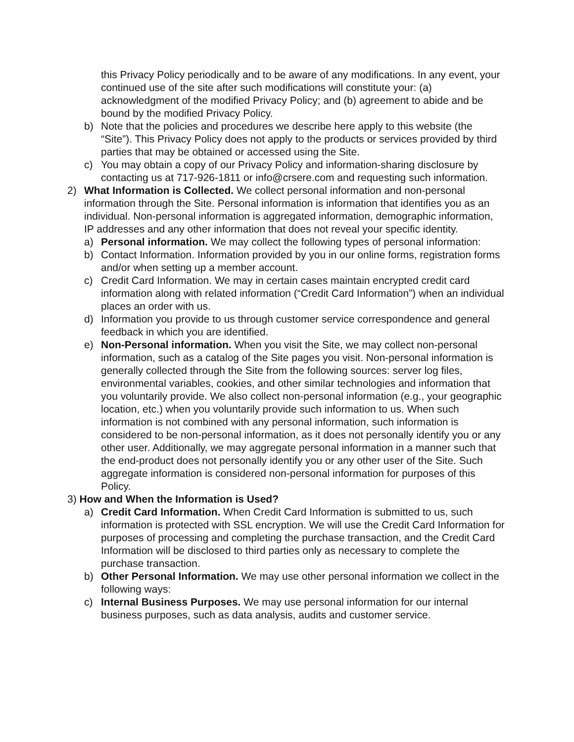this Privacy Policy periodically and to be aware of any modifications. In any event, your continued use of the site after such modifications will constitute your: (a) acknowledgment of the modified Privacy Policy; and (b) agreement to abide and be bound by the modified Privacy Policy.
b) Note that the policies and procedures we describe here apply to this website (the “Site”). This Privacy Policy does not apply to the products or services provided by third parties that may be obtained or accessed using the Site.
c) You may obtain a copy of our Privacy Policy and information-sharing disclosure by contacting us at 717-926-1811 or info@crsere.com and requesting such information.
2) What Information is Collected. We collect personal information and non-personal information through the Site. Personal information is information that identifies you as an individual. Non-personal information is aggregated information, demographic information, IP addresses and any other information that does not reveal your specific identity.
a) Personal information. We may collect the following types of personal information:
b) Contact Information. Information provided by you in our online forms, registration forms and/or when setting up a member account.
c) Credit Card Information. We may in certain cases maintain encrypted credit card information along with related information (“Credit Card Information”) when an individual places an order with us.
d) Information you provide to us through customer service correspondence and general feedback in which you are identified.
e) Non-Personal information. When you visit the Site, we may collect non-personal information, such as a catalog of the Site pages you visit. Non-personal information is generally collected through the Site from the following sources: server log files, environmental variables, cookies, and other similar technologies and information that you voluntarily provide. We also collect non-personal information (e.g., your geographic location, etc.) when you voluntarily provide such information to us. When such information is not combined with any personal information, such information is considered to be non-personal information, as it does not personally identify you or any other user. Additionally, we may aggregate personal information in a manner such that the end-product does not personally identify you or any other user of the Site. Such aggregate information is considered non-personal information for purposes of this Policy.
3) How and When the Information is Used?
a) Credit Card Information. When Credit Card Information is submitted to us, such information is protected with SSL encryption. We will use the Credit Card Information for purposes of processing and completing the purchase transaction, and the Credit Card Information will be disclosed to third parties only as necessary to complete the purchase transaction.
b) Other Personal Information. We may use other personal information we collect in the following ways:
c) Internal Business Purposes. We may use personal information for our internal business purposes, such as data analysis, audits and customer service.